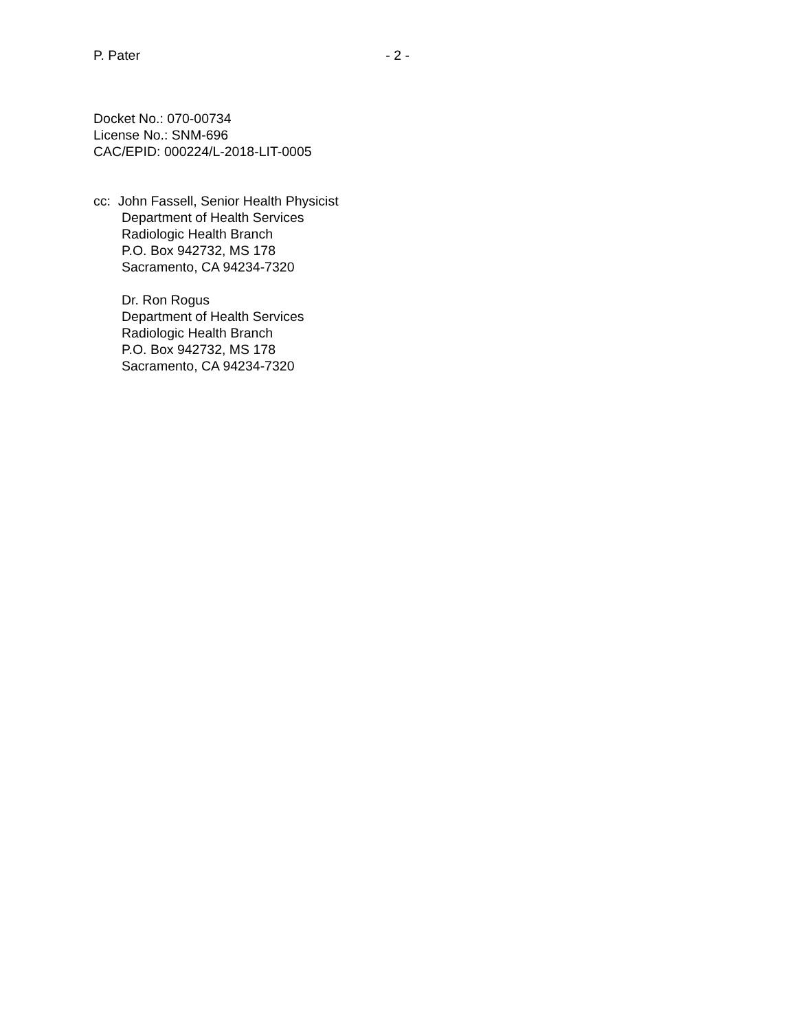P. Pater - 2 -
Docket No.: 070-00734
License No.: SNM-696
CAC/EPID: 000224/L-2018-LIT-0005
cc: John Fassell, Senior Health Physicist
Department of Health Services
Radiologic Health Branch
P.O. Box 942732, MS 178
Sacramento, CA 94234-7320
Dr. Ron Rogus
Department of Health Services
Radiologic Health Branch
P.O. Box 942732, MS 178
Sacramento, CA 94234-7320